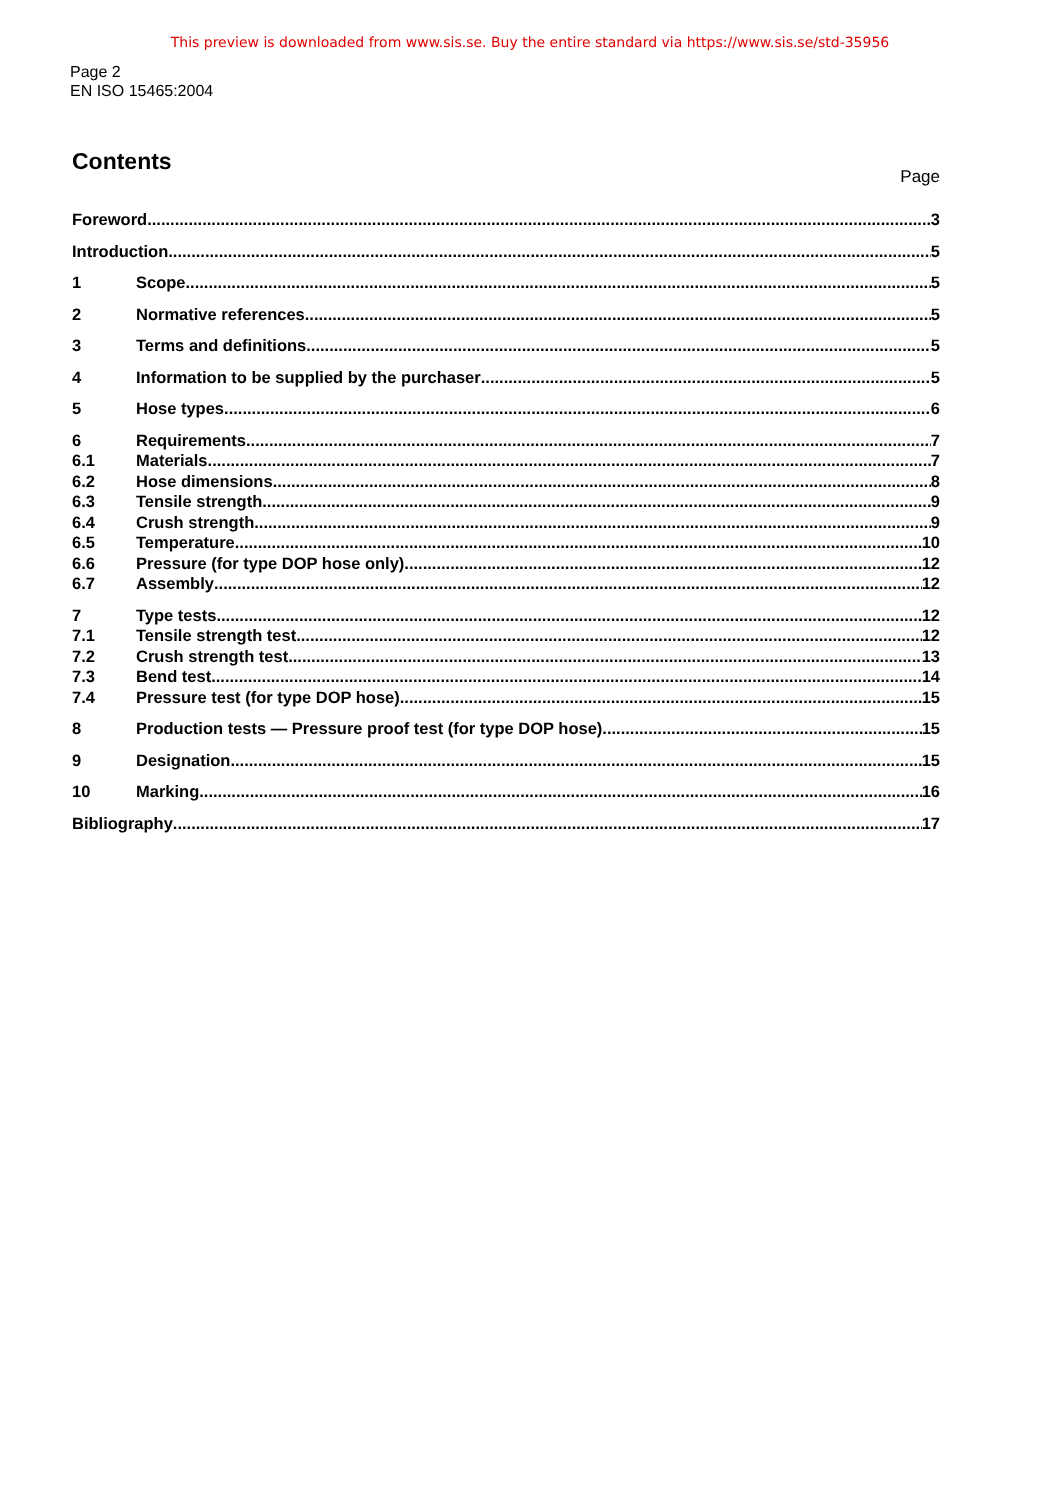This preview is downloaded from www.sis.se. Buy the entire standard via https://www.sis.se/std-35956
Page 2
EN ISO 15465:2004
Contents
Page
Foreword 3
Introduction 5
1 Scope 5
2 Normative references 5
3 Terms and definitions 5
4 Information to be supplied by the purchaser 5
5 Hose types 6
6 Requirements 7
6.1 Materials 7
6.2 Hose dimensions 8
6.3 Tensile strength 9
6.4 Crush strength 9
6.5 Temperature 10
6.6 Pressure (for type DOP hose only) 12
6.7 Assembly 12
7 Type tests 12
7.1 Tensile strength test 12
7.2 Crush strength test 13
7.3 Bend test 14
7.4 Pressure test (for type DOP hose) 15
8 Production tests — Pressure proof test (for type DOP hose) 15
9 Designation 15
10 Marking 16
Bibliography 17